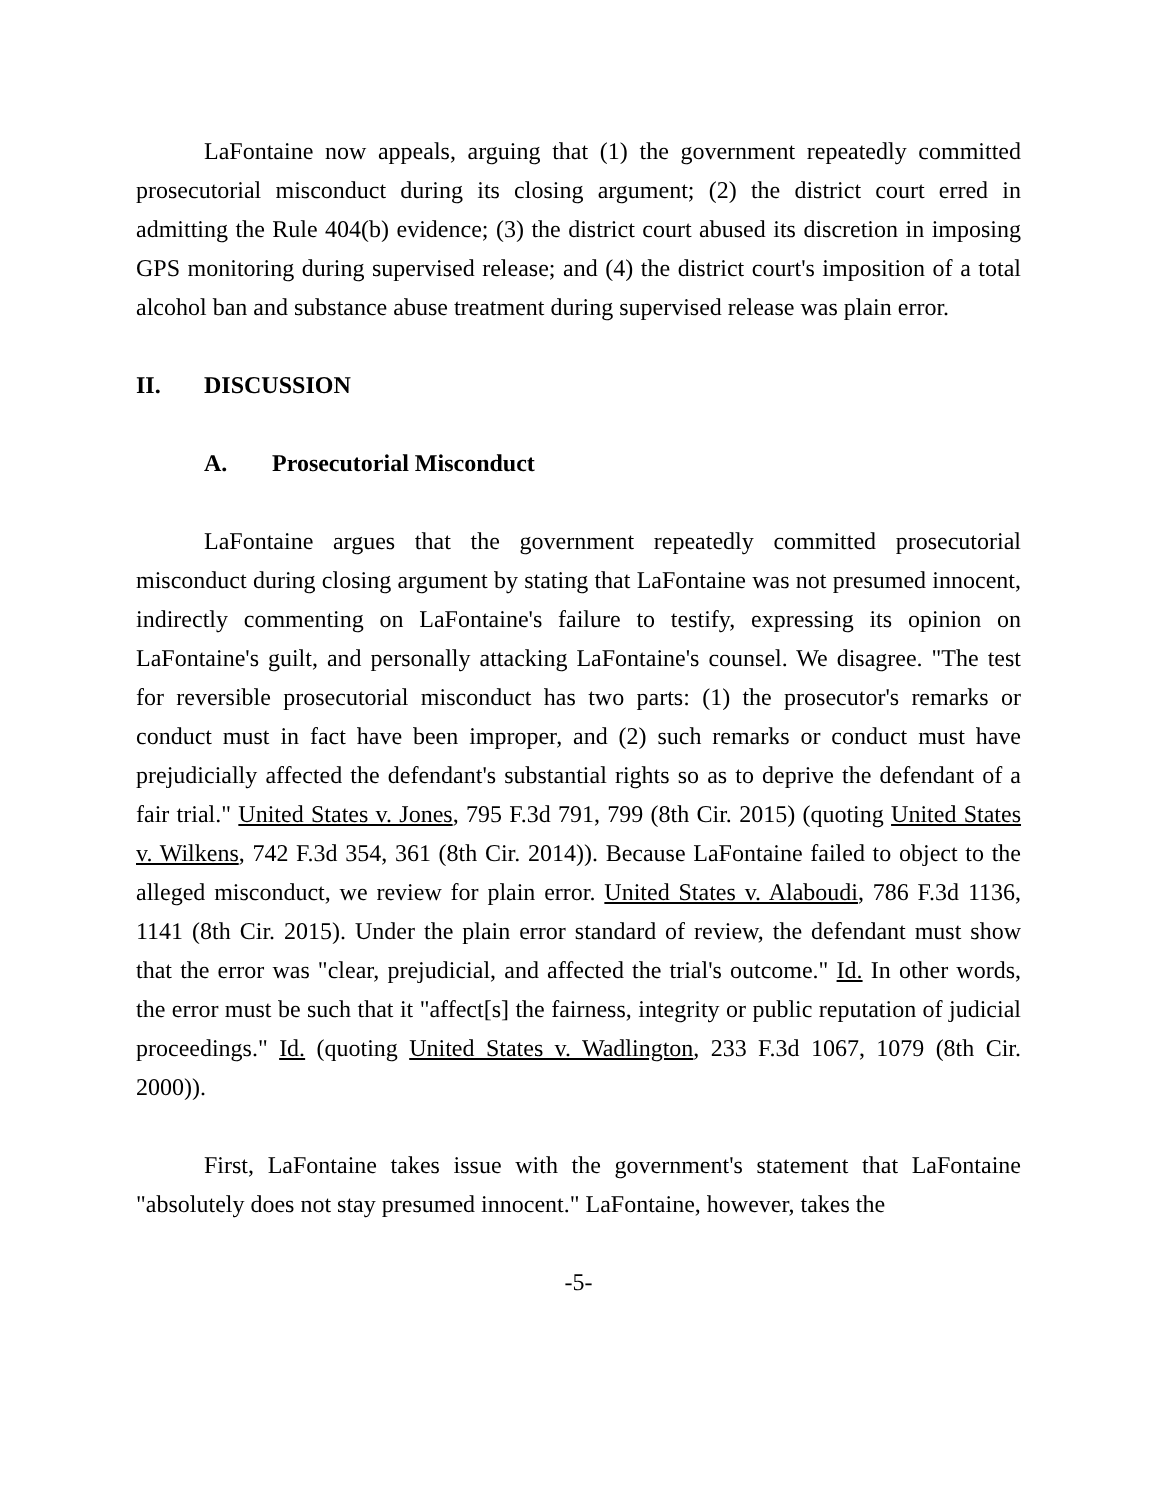LaFontaine now appeals, arguing that (1) the government repeatedly committed prosecutorial misconduct during its closing argument; (2) the district court erred in admitting the Rule 404(b) evidence; (3) the district court abused its discretion in imposing GPS monitoring during supervised release; and (4) the district court's imposition of a total alcohol ban and substance abuse treatment during supervised release was plain error.
II. DISCUSSION
A. Prosecutorial Misconduct
LaFontaine argues that the government repeatedly committed prosecutorial misconduct during closing argument by stating that LaFontaine was not presumed innocent, indirectly commenting on LaFontaine's failure to testify, expressing its opinion on LaFontaine's guilt, and personally attacking LaFontaine's counsel. We disagree. "The test for reversible prosecutorial misconduct has two parts: (1) the prosecutor's remarks or conduct must in fact have been improper, and (2) such remarks or conduct must have prejudicially affected the defendant's substantial rights so as to deprive the defendant of a fair trial." United States v. Jones, 795 F.3d 791, 799 (8th Cir. 2015) (quoting United States v. Wilkens, 742 F.3d 354, 361 (8th Cir. 2014)). Because LaFontaine failed to object to the alleged misconduct, we review for plain error. United States v. Alaboudi, 786 F.3d 1136, 1141 (8th Cir. 2015). Under the plain error standard of review, the defendant must show that the error was "clear, prejudicial, and affected the trial's outcome." Id. In other words, the error must be such that it "affect[s] the fairness, integrity or public reputation of judicial proceedings." Id. (quoting United States v. Wadlington, 233 F.3d 1067, 1079 (8th Cir. 2000)).
First, LaFontaine takes issue with the government's statement that LaFontaine "absolutely does not stay presumed innocent." LaFontaine, however, takes the
-5-